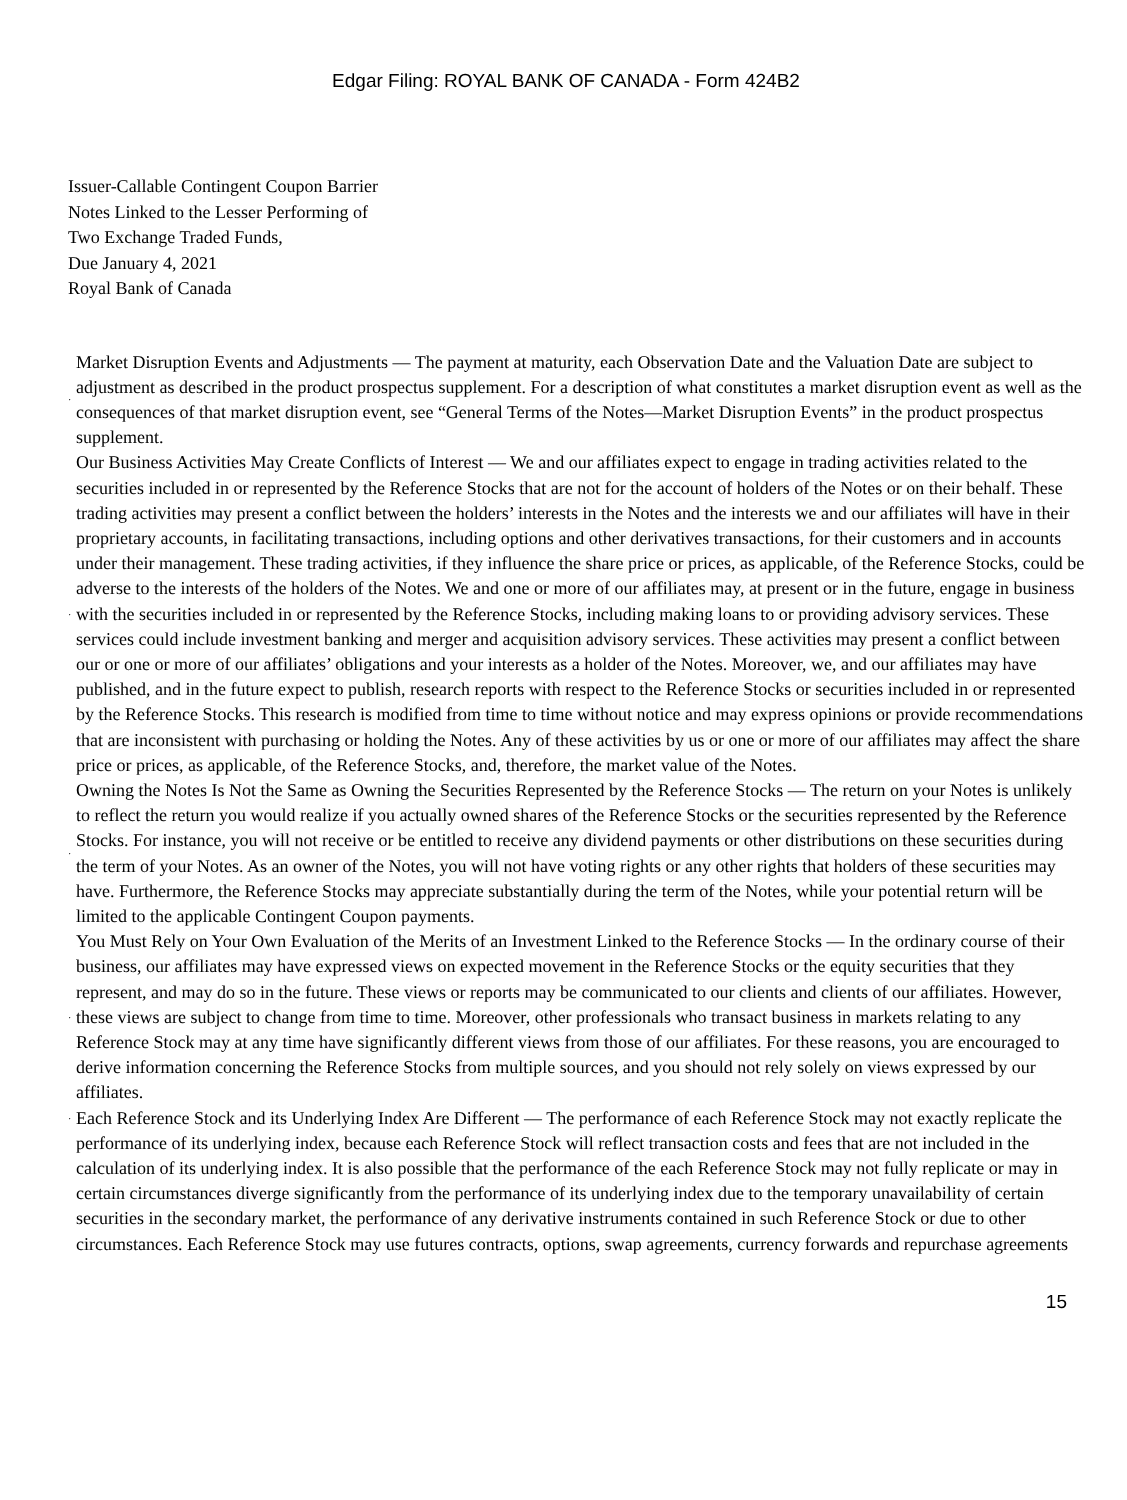Edgar Filing: ROYAL BANK OF CANADA - Form 424B2
Issuer-Callable Contingent Coupon Barrier
Notes Linked to the Lesser Performing of
Two Exchange Traded Funds,
Due January 4, 2021
Royal Bank of Canada
·
Market Disruption Events and Adjustments — The payment at maturity, each Observation Date and the Valuation Date are subject to adjustment as described in the product prospectus supplement. For a description of what constitutes a market disruption event as well as the consequences of that market disruption event, see “General Terms of the Notes—Market Disruption Events” in the product prospectus supplement.
·
Our Business Activities May Create Conflicts of Interest — We and our affiliates expect to engage in trading activities related to the securities included in or represented by the Reference Stocks that are not for the account of holders of the Notes or on their behalf. These trading activities may present a conflict between the holders’ interests in the Notes and the interests we and our affiliates will have in their proprietary accounts, in facilitating transactions, including options and other derivatives transactions, for their customers and in accounts under their management. These trading activities, if they influence the share price or prices, as applicable, of the Reference Stocks, could be adverse to the interests of the holders of the Notes. We and one or more of our affiliates may, at present or in the future, engage in business with the securities included in or represented by the Reference Stocks, including making loans to or providing advisory services. These services could include investment banking and merger and acquisition advisory services. These activities may present a conflict between our or one or more of our affiliates’ obligations and your interests as a holder of the Notes. Moreover, we, and our affiliates may have published, and in the future expect to publish, research reports with respect to the Reference Stocks or securities included in or represented by the Reference Stocks. This research is modified from time to time without notice and may express opinions or provide recommendations that are inconsistent with purchasing or holding the Notes. Any of these activities by us or one or more of our affiliates may affect the share price or prices, as applicable, of the Reference Stocks, and, therefore, the market value of the Notes.
·
Owning the Notes Is Not the Same as Owning the Securities Represented by the Reference Stocks — The return on your Notes is unlikely to reflect the return you would realize if you actually owned shares of the Reference Stocks or the securities represented by the Reference Stocks. For instance, you will not receive or be entitled to receive any dividend payments or other distributions on these securities during the term of your Notes. As an owner of the Notes, you will not have voting rights or any other rights that holders of these securities may have. Furthermore, the Reference Stocks may appreciate substantially during the term of the Notes, while your potential return will be limited to the applicable Contingent Coupon payments.
·
You Must Rely on Your Own Evaluation of the Merits of an Investment Linked to the Reference Stocks — In the ordinary course of their business, our affiliates may have expressed views on expected movement in the Reference Stocks or the equity securities that they represent, and may do so in the future. These views or reports may be communicated to our clients and clients of our affiliates. However, these views are subject to change from time to time. Moreover, other professionals who transact business in markets relating to any Reference Stock may at any time have significantly different views from those of our affiliates. For these reasons, you are encouraged to derive information concerning the Reference Stocks from multiple sources, and you should not rely solely on views expressed by our affiliates.
·
Each Reference Stock and its Underlying Index Are Different — The performance of each Reference Stock may not exactly replicate the performance of its underlying index, because each Reference Stock will reflect transaction costs and fees that are not included in the calculation of its underlying index. It is also possible that the performance of the each Reference Stock may not fully replicate or may in certain circumstances diverge significantly from the performance of its underlying index due to the temporary unavailability of certain securities in the secondary market, the performance of any derivative instruments contained in such Reference Stock or due to other circumstances. Each Reference Stock may use futures contracts, options, swap agreements, currency forwards and repurchase agreements
15